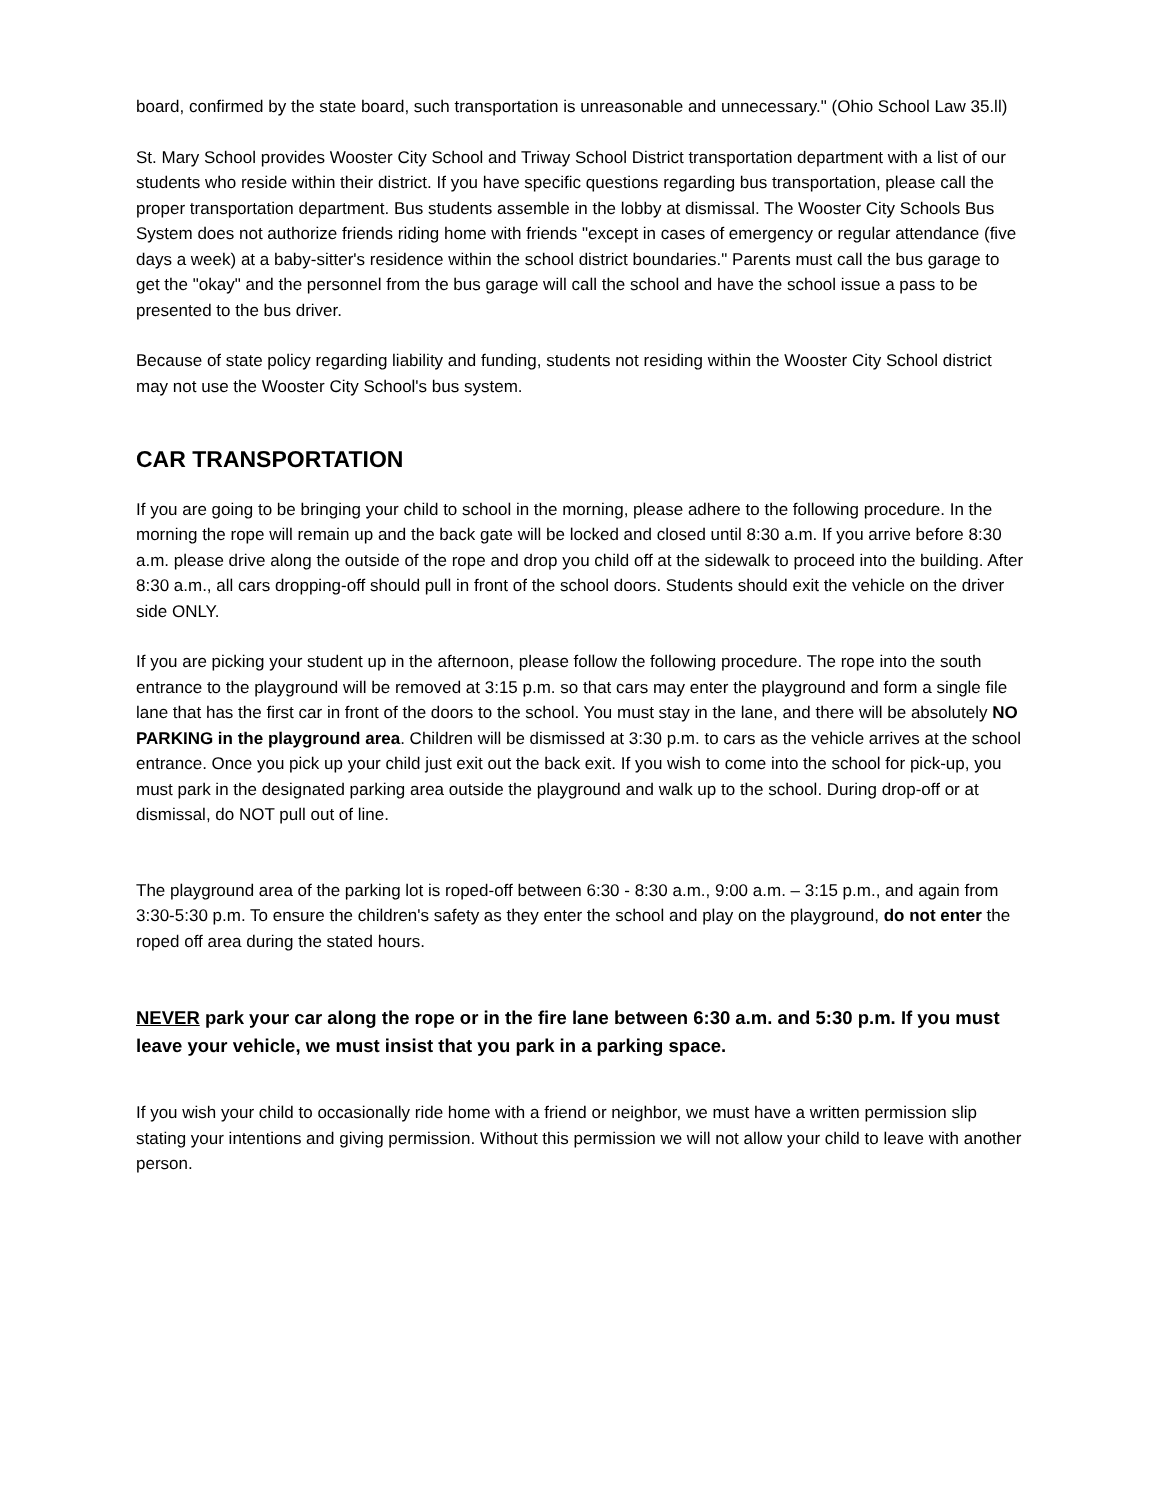board, confirmed by the state board, such transportation is unreasonable and unnecessary." (Ohio School Law 35.ll)
St. Mary School provides Wooster City School and Triway School District transportation department with a list of our students who reside within their district. If you have specific questions regarding bus transportation, please call the proper transportation department. Bus students assemble in the lobby at dismissal. The Wooster City Schools Bus System does not authorize friends riding home with friends "except in cases of emergency or regular attendance (five days a week) at a baby-sitter's residence within the school district boundaries." Parents must call the bus garage to get the "okay" and the personnel from the bus garage will call the school and have the school issue a pass to be presented to the bus driver.
Because of state policy regarding liability and funding, students not residing within the Wooster City School district may not use the Wooster City School's bus system.
CAR TRANSPORTATION
If you are going to be bringing your child to school in the morning, please adhere to the following procedure. In the morning the rope will remain up and the back gate will be locked and closed until 8:30 a.m. If you arrive before 8:30 a.m. please drive along the outside of the rope and drop you child off at the sidewalk to proceed into the building. After 8:30 a.m., all cars dropping-off should pull in front of the school doors. Students should exit the vehicle on the driver side ONLY.
If you are picking your student up in the afternoon, please follow the following procedure. The rope into the south entrance to the playground will be removed at 3:15 p.m. so that cars may enter the playground and form a single file lane that has the first car in front of the doors to the school. You must stay in the lane, and there will be absolutely NO PARKING in the playground area. Children will be dismissed at 3:30 p.m. to cars as the vehicle arrives at the school entrance. Once you pick up your child just exit out the back exit. If you wish to come into the school for pick-up, you must park in the designated parking area outside the playground and walk up to the school. During drop-off or at dismissal, do NOT pull out of line.
The playground area of the parking lot is roped-off between 6:30 - 8:30 a.m., 9:00 a.m. – 3:15 p.m., and again from 3:30-5:30 p.m. To ensure the children's safety as they enter the school and play on the playground, do not enter the roped off area during the stated hours.
NEVER park your car along the rope or in the fire lane between 6:30 a.m. and 5:30 p.m. If you must leave your vehicle, we must insist that you park in a parking space.
If you wish your child to occasionally ride home with a friend or neighbor, we must have a written permission slip stating your intentions and giving permission. Without this permission we will not allow your child to leave with another person.